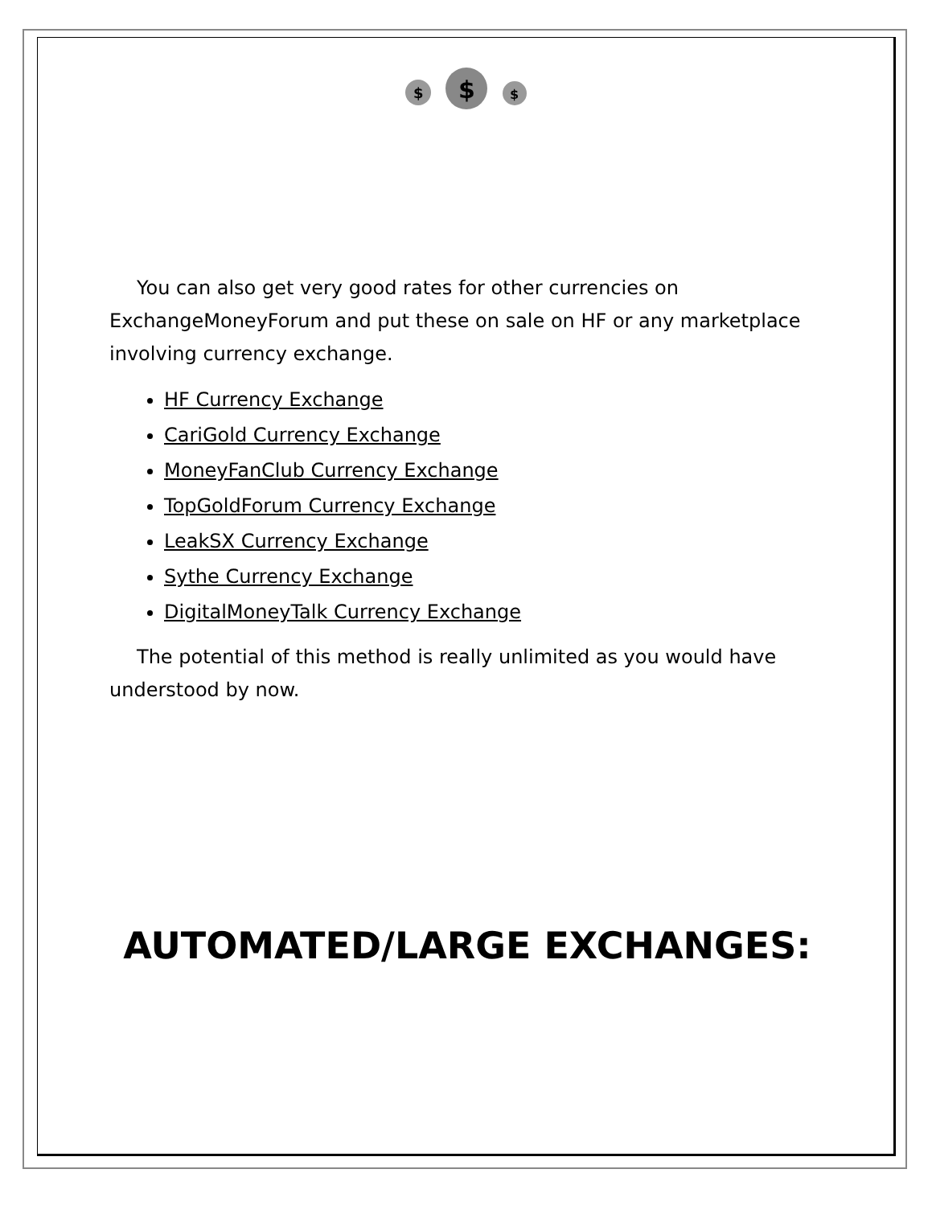$
$
$
You can also get very good rates for other currencies on ExchangeMoneyForum and put these on sale on HF or any marketplace involving currency exchange.
HF Currency Exchange
CariGold Currency Exchange
MoneyFanClub Currency Exchange
TopGoldForum Currency Exchange
LeakSX Currency Exchange
Sythe Currency Exchange
DigitalMoneyTalk Currency Exchange
The potential of this method is really unlimited as you would have understood by now.
AUTOMATED/LARGE EXCHANGES: